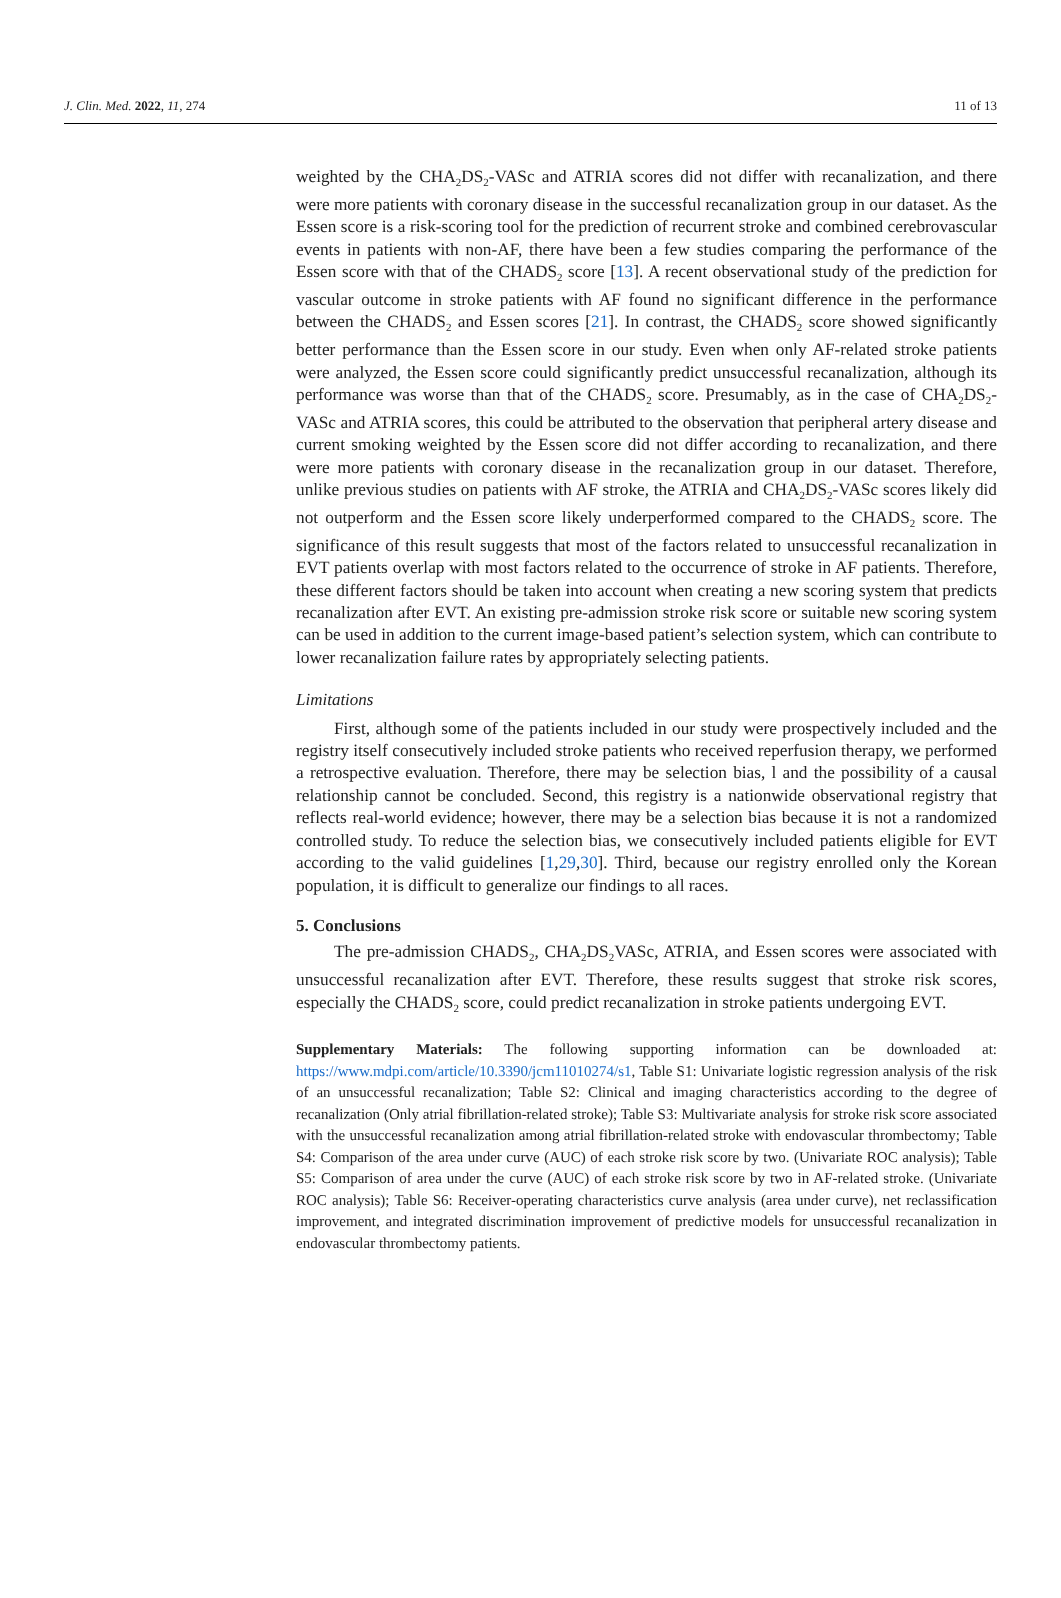J. Clin. Med. 2022, 11, 274 11 of 13
weighted by the CHA<sub>2</sub>DS<sub>2</sub>-VASc and ATRIA scores did not differ with recanalization, and there were more patients with coronary disease in the successful recanalization group in our dataset. As the Essen score is a risk-scoring tool for the prediction of recurrent stroke and combined cerebrovascular events in patients with non-AF, there have been a few studies comparing the performance of the Essen score with that of the CHADS<sub>2</sub> score [13]. A recent observational study of the prediction for vascular outcome in stroke patients with AF found no significant difference in the performance between the CHADS<sub>2</sub> and Essen scores [21]. In contrast, the CHADS<sub>2</sub> score showed significantly better performance than the Essen score in our study. Even when only AF-related stroke patients were analyzed, the Essen score could significantly predict unsuccessful recanalization, although its performance was worse than that of the CHADS<sub>2</sub> score. Presumably, as in the case of CHA<sub>2</sub>DS<sub>2</sub>-VASc and ATRIA scores, this could be attributed to the observation that peripheral artery disease and current smoking weighted by the Essen score did not differ according to recanalization, and there were more patients with coronary disease in the recanalization group in our dataset. Therefore, unlike previous studies on patients with AF stroke, the ATRIA and CHA<sub>2</sub>DS<sub>2</sub>-VASc scores likely did not outperform and the Essen score likely underperformed compared to the CHADS<sub>2</sub> score. The significance of this result suggests that most of the factors related to unsuccessful recanalization in EVT patients overlap with most factors related to the occurrence of stroke in AF patients. Therefore, these different factors should be taken into account when creating a new scoring system that predicts recanalization after EVT. An existing pre-admission stroke risk score or suitable new scoring system can be used in addition to the current image-based patient’s selection system, which can contribute to lower recanalization failure rates by appropriately selecting patients.
Limitations
First, although some of the patients included in our study were prospectively included and the registry itself consecutively included stroke patients who received reperfusion therapy, we performed a retrospective evaluation. Therefore, there may be selection bias, l and the possibility of a causal relationship cannot be concluded. Second, this registry is a nationwide observational registry that reflects real-world evidence; however, there may be a selection bias because it is not a randomized controlled study. To reduce the selection bias, we consecutively included patients eligible for EVT according to the valid guidelines [1,29,30]. Third, because our registry enrolled only the Korean population, it is difficult to generalize our findings to all races.
5. Conclusions
The pre-admission CHADS<sub>2</sub>, CHA<sub>2</sub>DS<sub>2</sub>VASc, ATRIA, and Essen scores were associated with unsuccessful recanalization after EVT. Therefore, these results suggest that stroke risk scores, especially the CHADS<sub>2</sub> score, could predict recanalization in stroke patients undergoing EVT.
Supplementary Materials: The following supporting information can be downloaded at: https://www.mdpi.com/article/10.3390/jcm11010274/s1, Table S1: Univariate logistic regression analysis of the risk of an unsuccessful recanalization; Table S2: Clinical and imaging characteristics according to the degree of recanalization (Only atrial fibrillation-related stroke); Table S3: Multivariate analysis for stroke risk score associated with the unsuccessful recanalization among atrial fibrillation-related stroke with endovascular thrombectomy; Table S4: Comparison of the area under curve (AUC) of each stroke risk score by two. (Univariate ROC analysis); Table S5: Comparison of area under the curve (AUC) of each stroke risk score by two in AF-related stroke. (Univariate ROC analysis); Table S6: Receiver-operating characteristics curve analysis (area under curve), net reclassification improvement, and integrated discrimination improvement of predictive models for unsuccessful recanalization in endovascular thrombectomy patients.